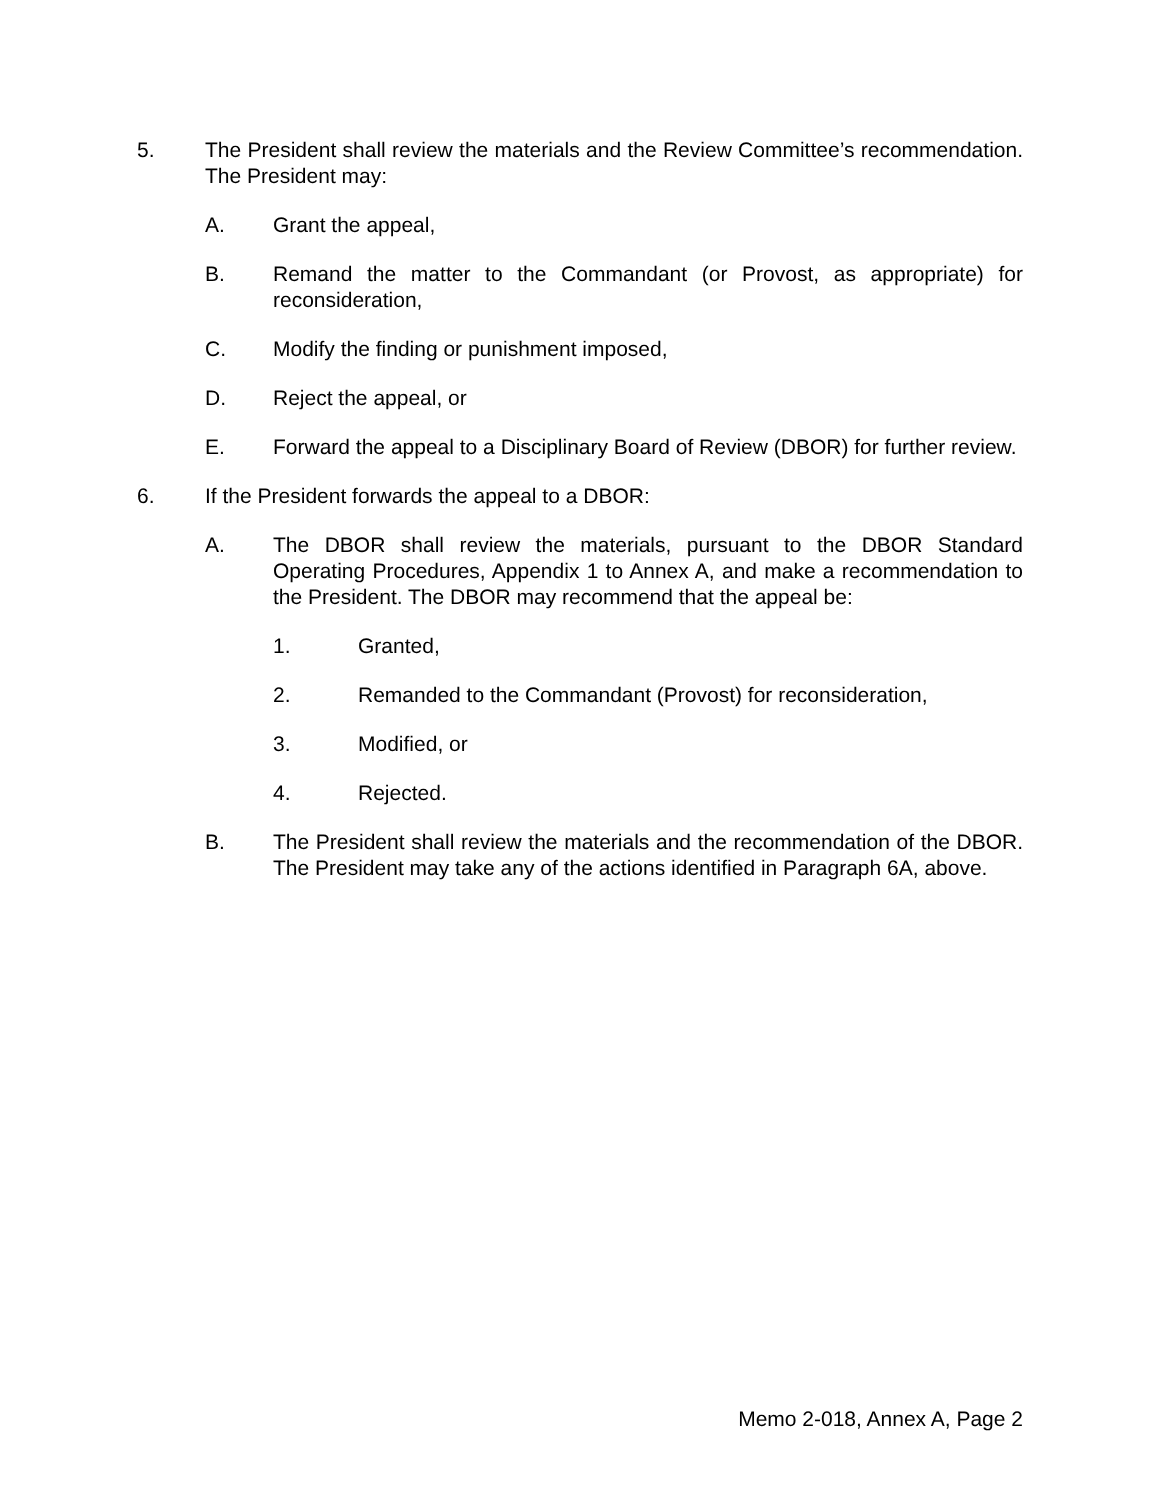5. The President shall review the materials and the Review Committee’s recommendation. The President may:
A. Grant the appeal,
B. Remand the matter to the Commandant (or Provost, as appropriate) for reconsideration,
C. Modify the finding or punishment imposed,
D. Reject the appeal, or
E. Forward the appeal to a Disciplinary Board of Review (DBOR) for further review.
6. If the President forwards the appeal to a DBOR:
A. The DBOR shall review the materials, pursuant to the DBOR Standard Operating Procedures, Appendix 1 to Annex A, and make a recommendation to the President. The DBOR may recommend that the appeal be:
1. Granted,
2. Remanded to the Commandant (Provost) for reconsideration,
3. Modified, or
4. Rejected.
B. The President shall review the materials and the recommendation of the DBOR. The President may take any of the actions identified in Paragraph 6A, above.
Memo 2-018, Annex A, Page 2